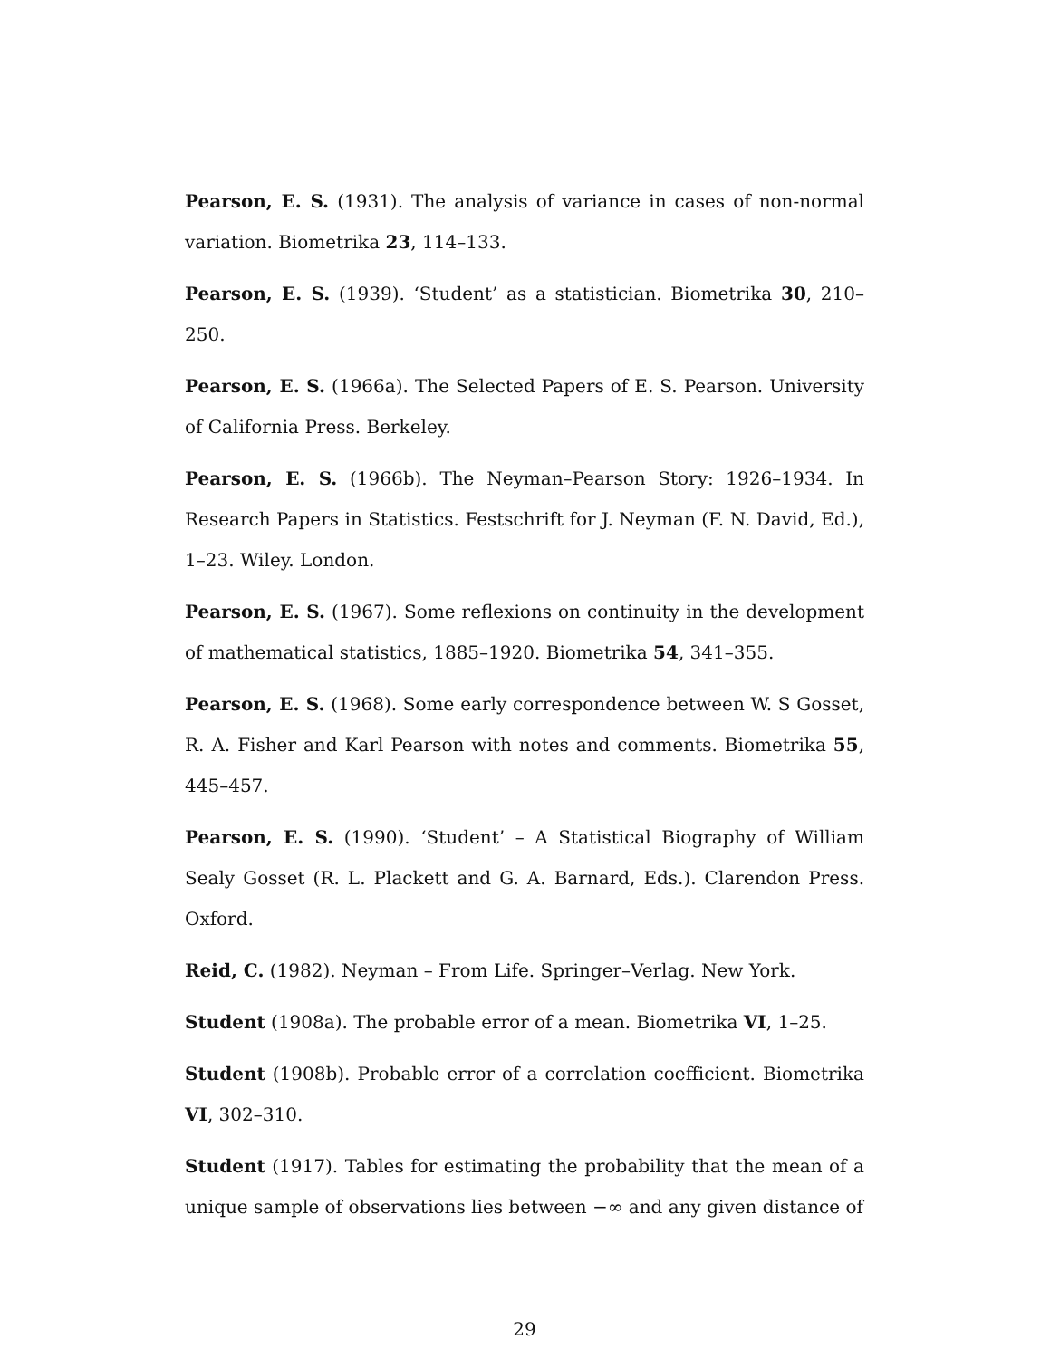Pearson, E. S. (1931). The analysis of variance in cases of non-normal variation. Biometrika 23, 114–133.
Pearson, E. S. (1939). ‘Student’ as a statistician. Biometrika 30, 210–250.
Pearson, E. S. (1966a). The Selected Papers of E. S. Pearson. University of California Press. Berkeley.
Pearson, E. S. (1966b). The Neyman–Pearson Story: 1926–1934. In Research Papers in Statistics. Festschrift for J. Neyman (F. N. David, Ed.), 1–23. Wiley. London.
Pearson, E. S. (1967). Some reflexions on continuity in the development of mathematical statistics, 1885–1920. Biometrika 54, 341–355.
Pearson, E. S. (1968). Some early correspondence between W. S Gosset, R. A. Fisher and Karl Pearson with notes and comments. Biometrika 55, 445–457.
Pearson, E. S. (1990). ‘Student’ – A Statistical Biography of William Sealy Gosset (R. L. Plackett and G. A. Barnard, Eds.). Clarendon Press. Oxford.
Reid, C. (1982). Neyman – From Life. Springer–Verlag. New York.
Student (1908a). The probable error of a mean. Biometrika VI, 1–25.
Student (1908b). Probable error of a correlation coefficient. Biometrika VI, 302–310.
Student (1917). Tables for estimating the probability that the mean of a unique sample of observations lies between −∞ and any given distance of
29